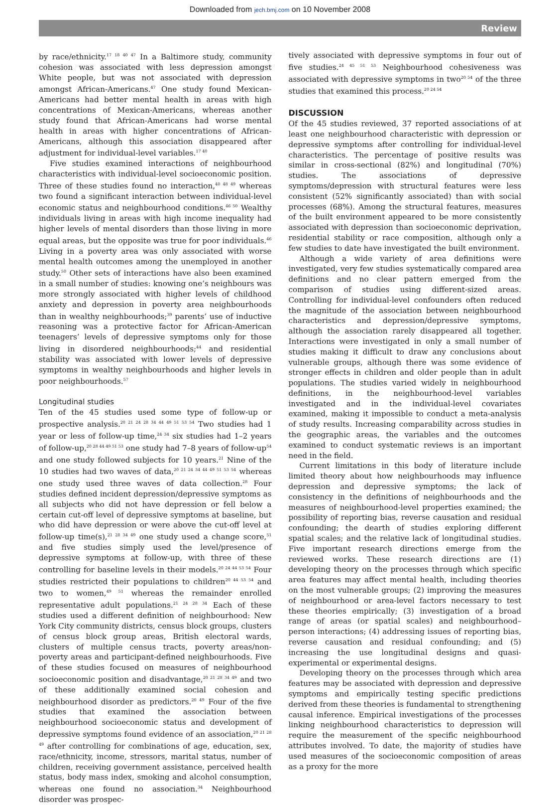Downloaded from jech.bmj.com on 10 November 2008
Review
by race/ethnicity.<sup>17 18 40 47</sup> In a Baltimore study, community cohesion was associated with less depression amongst White people, but was not associated with depression amongst African-Americans.<sup>47</sup> One study found Mexican-Americans had better mental health in areas with high concentrations of Mexican-Americans, whereas another study found that African-Americans had worse mental health in areas with higher concentrations of African-Americans, although this association disappeared after adjustment for individual-level variables.<sup>17 40</sup>
Five studies examined interactions of neighbourhood characteristics with individual-level socioeconomic position. Three of these studies found no interaction,<sup>40 48 49</sup> whereas two found a significant interaction between individual-level economic status and neighbourhood conditions.<sup>46 50</sup> Wealthy individuals living in areas with high income inequality had higher levels of mental disorders than those living in more equal areas, but the opposite was true for poor individuals.<sup>46</sup> Living in a poverty area was only associated with worse mental health outcomes among the unemployed in another study.<sup>50</sup> Other sets of interactions have also been examined in a small number of studies: knowing one’s neighbours was more strongly associated with higher levels of childhood anxiety and depression in poverty area neighbourhoods than in wealthy neighbourhoods;<sup>39</sup> parents’ use of inductive reasoning was a protective factor for African-American teenagers’ levels of depressive symptoms only for those living in disordered neighbourhoods;<sup>44</sup> and residential stability was associated with lower levels of depressive symptoms in wealthy neighbourhoods and higher levels in poor neighbourhoods.<sup>57</sup>
Longitudinal studies
Ten of the 45 studies used some type of follow-up or prospective analysis.<sup>20 21 24 28 34 44 49 51 53 54</sup> Two studies had 1 year or less of follow-up time,<sup>24 34</sup> six studies had 1–2 years of follow-up,<sup>20 28 44 49 51 53</sup> one study had 7–8 years of follow-up<sup>54</sup> and one study followed subjects for 10 years.<sup>21</sup> Nine of the 10 studies had two waves of data,<sup>20 21 24 34 44 49 51 53 54</sup> whereas one study used three waves of data collection.<sup>28</sup> Four studies defined incident depression/depressive symptoms as all subjects who did not have depression or fell below a certain cut-off level of depressive symptoms at baseline, but who did have depression or were above the cut-off level at follow-up time(s),<sup>21 28 34 49</sup> one study used a change score,<sup>51</sup> and five studies simply used the level/presence of depressive symptoms at follow-up, with three of these controlling for baseline levels in their models.<sup>20 24 44 53 54</sup> Four studies restricted their populations to children<sup>20 44 53 54</sup> and two to women,<sup>49 51</sup> whereas the remainder enrolled representative adult populations.<sup>21 24 28 34</sup> Each of these studies used a different definition of neighbourhood: New York City community districts, census block groups, clusters of census block group areas, British electoral wards, clusters of multiple census tracts, poverty areas/non-poverty areas and participant-defined neighbourhoods. Five of these studies focused on measures of neighbourhood socioeconomic position and disadvantage,<sup>20 21 28 34 49</sup> and two of these additionally examined social cohesion and neighbourhood disorder as predictors.<sup>20 49</sup> Four of the five studies that examined the association between neighbourhood socioeconomic status and development of depressive symptoms found evidence of an association,<sup>20 21 28 49</sup> after controlling for combinations of age, education, sex, race/ethnicity, income, stressors, marital status, number of children, receiving government assistance, perceived health status, body mass index, smoking and alcohol consumption, whereas one found no association.<sup>34</sup> Neighbourhood disorder was prospec-
tively associated with depressive symptoms in four out of five studies.<sup>24 45 51 53</sup> Neighbourhood cohesiveness was associated with depressive symptoms in two<sup>20 54</sup> of the three studies that examined this process.<sup>20 24 54</sup>
DISCUSSION
Of the 45 studies reviewed, 37 reported associations of at least one neighbourhood characteristic with depression or depressive symptoms after controlling for individual-level characteristics. The percentage of positive results was similar in cross-sectional (82%) and longitudinal (70%) studies. The associations of depressive symptoms/depression with structural features were less consistent (52% significantly associated) than with social processes (68%). Among the structural features, measures of the built environment appeared to be more consistently associated with depression than socioeconomic deprivation, residential stability or race composition, although only a few studies to date have investigated the built environment.
Although a wide variety of area definitions were investigated, very few studies systematically compared area definitions and no clear pattern emerged from the comparison of studies using different-sized areas. Controlling for individual-level confounders often reduced the magnitude of the association between neighbourhood characteristics and depression/depressive symptoms, although the association rarely disappeared all together. Interactions were investigated in only a small number of studies making it difficult to draw any conclusions about vulnerable groups, although there was some evidence of stronger effects in children and older people than in adult populations. The studies varied widely in neighbourhood definitions, in the neighbourhood-level variables investigated and in the individual-level covariates examined, making it impossible to conduct a meta-analysis of study results. Increasing comparability across studies in the geographic areas, the variables and the outcomes examined to conduct systematic reviews is an important need in the field.
Current limitations in this body of literature include limited theory about how neighbourhoods may influence depression and depressive symptoms; the lack of consistency in the definitions of neighbourhoods and the measures of neighbourhood-level properties examined; the possibility of reporting bias, reverse causation and residual confounding; the dearth of studies exploring different spatial scales; and the relative lack of longitudinal studies. Five important research directions emerge from the reviewed works. These research directions are (1) developing theory on the processes through which specific area features may affect mental health, including theories on the most vulnerable groups; (2) improving the measures of neighbourhood or area-level factors necessary to test these theories empirically; (3) investigation of a broad range of areas (or spatial scales) and neighbourhood–person interactions; (4) addressing issues of reporting bias, reverse causation and residual confounding; and (5) increasing the use longitudinal designs and quasi-experimental or experimental designs.
Developing theory on the processes through which area features may be associated with depression and depressive symptoms and empirically testing specific predictions derived from these theories is fundamental to strengthening causal inference. Empirical investigations of the processes linking neighbourhood characteristics to depression will require the measurement of the specific neighbourhood attributes involved. To date, the majority of studies have used measures of the socioeconomic composition of areas as a proxy for the more